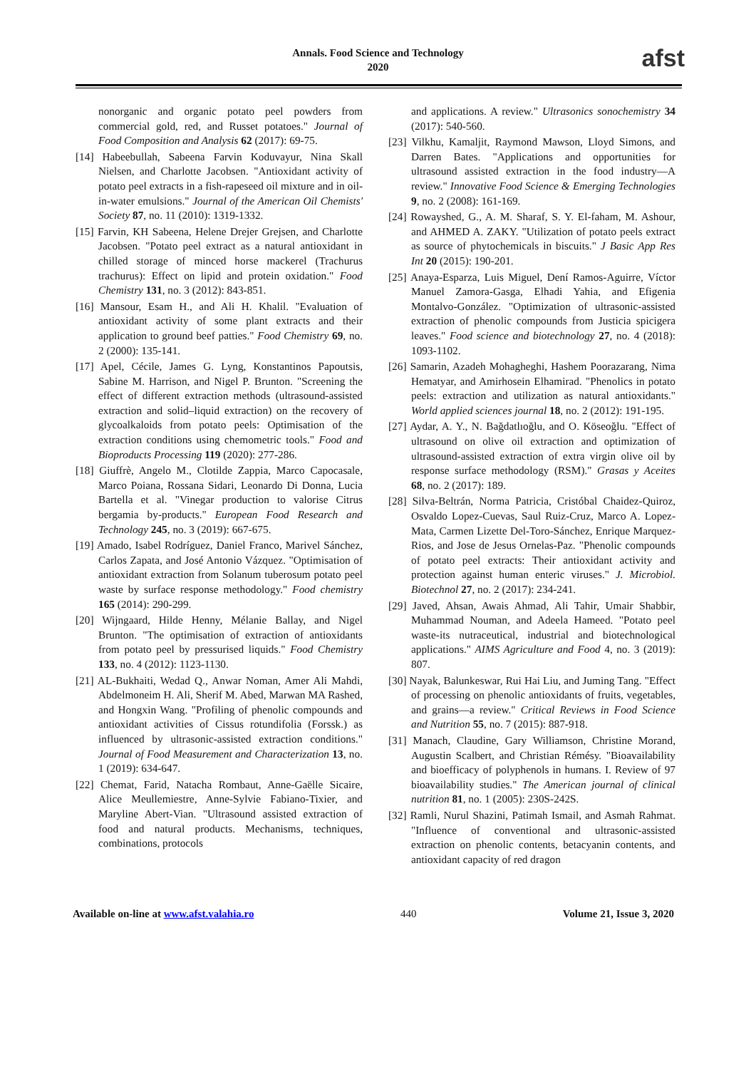Annals. Food Science and Technology
2020
afst
nonorganic and organic potato peel powders from commercial gold, red, and Russet potatoes." Journal of Food Composition and Analysis 62 (2017): 69-75.
[14] Habeebullah, Sabeena Farvin Koduvayur, Nina Skall Nielsen, and Charlotte Jacobsen. "Antioxidant activity of potato peel extracts in a fish-rapeseed oil mixture and in oil-in-water emulsions." Journal of the American Oil Chemists' Society 87, no. 11 (2010): 1319-1332.
[15] Farvin, KH Sabeena, Helene Drejer Grejsen, and Charlotte Jacobsen. "Potato peel extract as a natural antioxidant in chilled storage of minced horse mackerel (Trachurus trachurus): Effect on lipid and protein oxidation." Food Chemistry 131, no. 3 (2012): 843-851.
[16] Mansour, Esam H., and Ali H. Khalil. "Evaluation of antioxidant activity of some plant extracts and their application to ground beef patties." Food Chemistry 69, no. 2 (2000): 135-141.
[17] Apel, Cécile, James G. Lyng, Konstantinos Papoutsis, Sabine M. Harrison, and Nigel P. Brunton. "Screening the effect of different extraction methods (ultrasound-assisted extraction and solid–liquid extraction) on the recovery of glycoalkaloids from potato peels: Optimisation of the extraction conditions using chemometric tools." Food and Bioproducts Processing 119 (2020): 277-286.
[18] Giuffrè, Angelo M., Clotilde Zappia, Marco Capocasale, Marco Poiana, Rossana Sidari, Leonardo Di Donna, Lucia Bartella et al. "Vinegar production to valorise Citrus bergamia by-products." European Food Research and Technology 245, no. 3 (2019): 667-675.
[19] Amado, Isabel Rodríguez, Daniel Franco, Marivel Sánchez, Carlos Zapata, and José Antonio Vázquez. "Optimisation of antioxidant extraction from Solanum tuberosum potato peel waste by surface response methodology." Food chemistry 165 (2014): 290-299.
[20] Wijngaard, Hilde Henny, Mélanie Ballay, and Nigel Brunton. "The optimisation of extraction of antioxidants from potato peel by pressurised liquids." Food Chemistry 133, no. 4 (2012): 1123-1130.
[21] AL-Bukhaiti, Wedad Q., Anwar Noman, Amer Ali Mahdi, Abdelmoneim H. Ali, Sherif M. Abed, Marwan MA Rashed, and Hongxin Wang. "Profiling of phenolic compounds and antioxidant activities of Cissus rotundifolia (Forssk.) as influenced by ultrasonic-assisted extraction conditions." Journal of Food Measurement and Characterization 13, no. 1 (2019): 634-647.
[22] Chemat, Farid, Natacha Rombaut, Anne-Gaëlle Sicaire, Alice Meullemiestre, Anne-Sylvie Fabiano-Tixier, and Maryline Abert-Vian. "Ultrasound assisted extraction of food and natural products. Mechanisms, techniques, combinations, protocols
and applications. A review." Ultrasonics sonochemistry 34 (2017): 540-560.
[23] Vilkhu, Kamaljit, Raymond Mawson, Lloyd Simons, and Darren Bates. "Applications and opportunities for ultrasound assisted extraction in the food industry—A review." Innovative Food Science & Emerging Technologies 9, no. 2 (2008): 161-169.
[24] Rowayshed, G., A. M. Sharaf, S. Y. El-faham, M. Ashour, and AHMED A. ZAKY. "Utilization of potato peels extract as source of phytochemicals in biscuits." J Basic App Res Int 20 (2015): 190-201.
[25] Anaya-Esparza, Luis Miguel, Dení Ramos-Aguirre, Víctor Manuel Zamora-Gasga, Elhadi Yahia, and Efigenia Montalvo-González. "Optimization of ultrasonic-assisted extraction of phenolic compounds from Justicia spicigera leaves." Food science and biotechnology 27, no. 4 (2018): 1093-1102.
[26] Samarin, Azadeh Mohagheghi, Hashem Poorazarang, Nima Hematyar, and Amirhosein Elhamirad. "Phenolics in potato peels: extraction and utilization as natural antioxidants." World applied sciences journal 18, no. 2 (2012): 191-195.
[27] Aydar, A. Y., N. Bağdatlıoğlu, and O. Köseoğlu. "Effect of ultrasound on olive oil extraction and optimization of ultrasound-assisted extraction of extra virgin olive oil by response surface methodology (RSM)." Grasas y Aceites 68, no. 2 (2017): 189.
[28] Silva-Beltrán, Norma Patricia, Cristóbal Chaidez-Quiroz, Osvaldo Lopez-Cuevas, Saul Ruiz-Cruz, Marco A. Lopez-Mata, Carmen Lizette Del-Toro-Sánchez, Enrique Marquez-Rios, and Jose de Jesus Ornelas-Paz. "Phenolic compounds of potato peel extracts: Their antioxidant activity and protection against human enteric viruses." J. Microbiol. Biotechnol 27, no. 2 (2017): 234-241.
[29] Javed, Ahsan, Awais Ahmad, Ali Tahir, Umair Shabbir, Muhammad Nouman, and Adeela Hameed. "Potato peel waste-its nutraceutical, industrial and biotechnological applications." AIMS Agriculture and Food 4, no. 3 (2019): 807.
[30] Nayak, Balunkeswar, Rui Hai Liu, and Juming Tang. "Effect of processing on phenolic antioxidants of fruits, vegetables, and grains—a review." Critical Reviews in Food Science and Nutrition 55, no. 7 (2015): 887-918.
[31] Manach, Claudine, Gary Williamson, Christine Morand, Augustin Scalbert, and Christian Rémésy. "Bioavailability and bioefficacy of polyphenols in humans. I. Review of 97 bioavailability studies." The American journal of clinical nutrition 81, no. 1 (2005): 230S-242S.
[32] Ramli, Nurul Shazini, Patimah Ismail, and Asmah Rahmat. "Influence of conventional and ultrasonic-assisted extraction on phenolic contents, betacyanin contents, and antioxidant capacity of red dragon
Available on-line at www.afst.valahia.ro 440 Volume 21, Issue 3, 2020